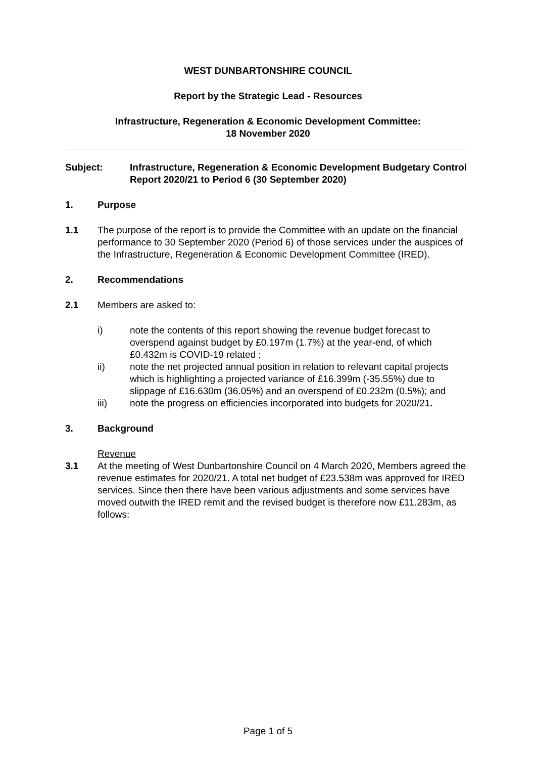WEST DUNBARTONSHIRE COUNCIL
Report by the Strategic Lead - Resources
Infrastructure, Regeneration & Economic Development Committee:
18 November 2020
Subject: Infrastructure, Regeneration & Economic Development Budgetary Control Report 2020/21 to Period 6 (30 September 2020)
1. Purpose
1.1 The purpose of the report is to provide the Committee with an update on the financial performance to 30 September 2020 (Period 6) of those services under the auspices of the Infrastructure, Regeneration & Economic Development Committee (IRED).
2. Recommendations
2.1 Members are asked to:
i) note the contents of this report showing the revenue budget forecast to overspend against budget by £0.197m (1.7%) at the year-end, of which £0.432m is COVID-19 related ;
ii) note the net projected annual position in relation to relevant capital projects which is highlighting a projected variance of £16.399m (-35.55%) due to slippage of £16.630m (36.05%) and an overspend of £0.232m (0.5%); and
iii) note the progress on efficiencies incorporated into budgets for 2020/21.
3. Background
Revenue
3.1 At the meeting of West Dunbartonshire Council on 4 March 2020, Members agreed the revenue estimates for 2020/21. A total net budget of £23.538m was approved for IRED services. Since then there have been various adjustments and some services have moved outwith the IRED remit and the revised budget is therefore now £11.283m, as follows:
Page 1 of 5